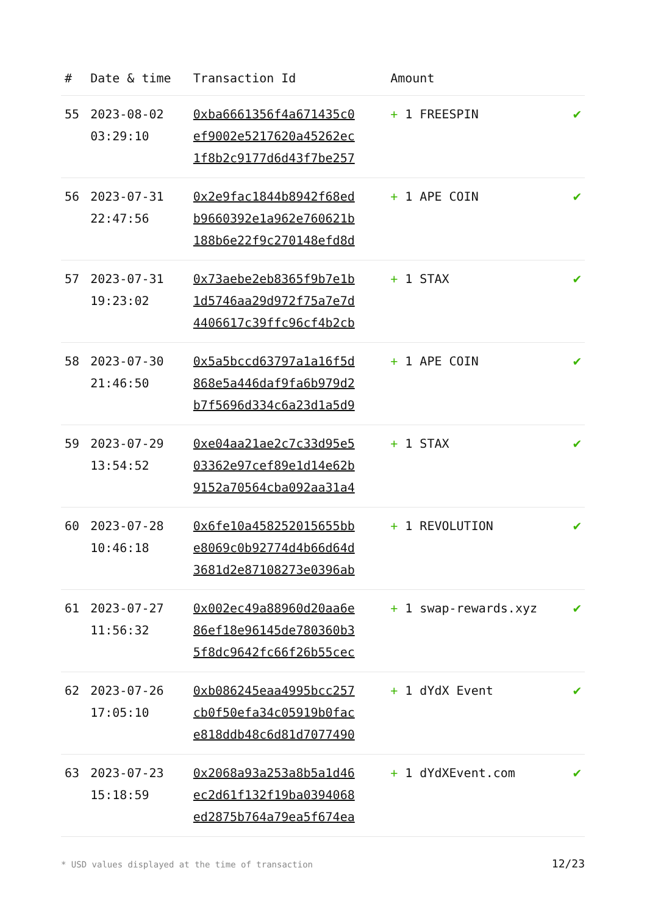| # | Date & time | Transaction Id | Amount | |
| --- | --- | --- | --- | --- |
| 55 | 2023-08-02 03:29:10 | 0xba6661356f4a671435c0 ef9002e5217620a45262ec 1f8b2c9177d6d43f7be257 | + 1 FREESPIN | ✔ |
| 56 | 2023-07-31 22:47:56 | 0x2e9fac1844b8942f68ed b9660392e1a962e760621b 188b6e22f9c270148efd8d | + 1 APE COIN | ✔ |
| 57 | 2023-07-31 19:23:02 | 0x73aebe2eb8365f9b7e1b 1d5746aa29d972f75a7e7d 4406617c39ffc96cf4b2cb | + 1 STAX | ✔ |
| 58 | 2023-07-30 21:46:50 | 0x5a5bccd63797a1a16f5d 868e5a446daf9fa6b979d2 b7f5696d334c6a23d1a5d9 | + 1 APE COIN | ✔ |
| 59 | 2023-07-29 13:54:52 | 0xe04aa21ae2c7c33d95e5 03362e97cef89e1d14e62b 9152a70564cba092aa31a4 | + 1 STAX | ✔ |
| 60 | 2023-07-28 10:46:18 | 0x6fe10a458252015655bb e8069c0b92774d4b66d64d 3681d2e87108273e0396ab | + 1 REVOLUTION | ✔ |
| 61 | 2023-07-27 11:56:32 | 0x002ec49a88960d20aa6e 86ef18e96145de780360b3 5f8dc9642fc66f26b55cec | + 1 swap-rewards.xyz | ✔ |
| 62 | 2023-07-26 17:05:10 | 0xb086245eaa4995bcc257 cb0f50efa34c05919b0fac e818ddb48c6d81d7077490 | + 1 dYdX Event | ✔ |
| 63 | 2023-07-23 15:18:59 | 0x2068a93a253a8b5a1d46 ec2d61f132f19ba0394068 ed2875b764a79ea5f674ea | + 1 dYdXEvent.com | ✔ |
* USD values displayed at the time of transaction 12/23